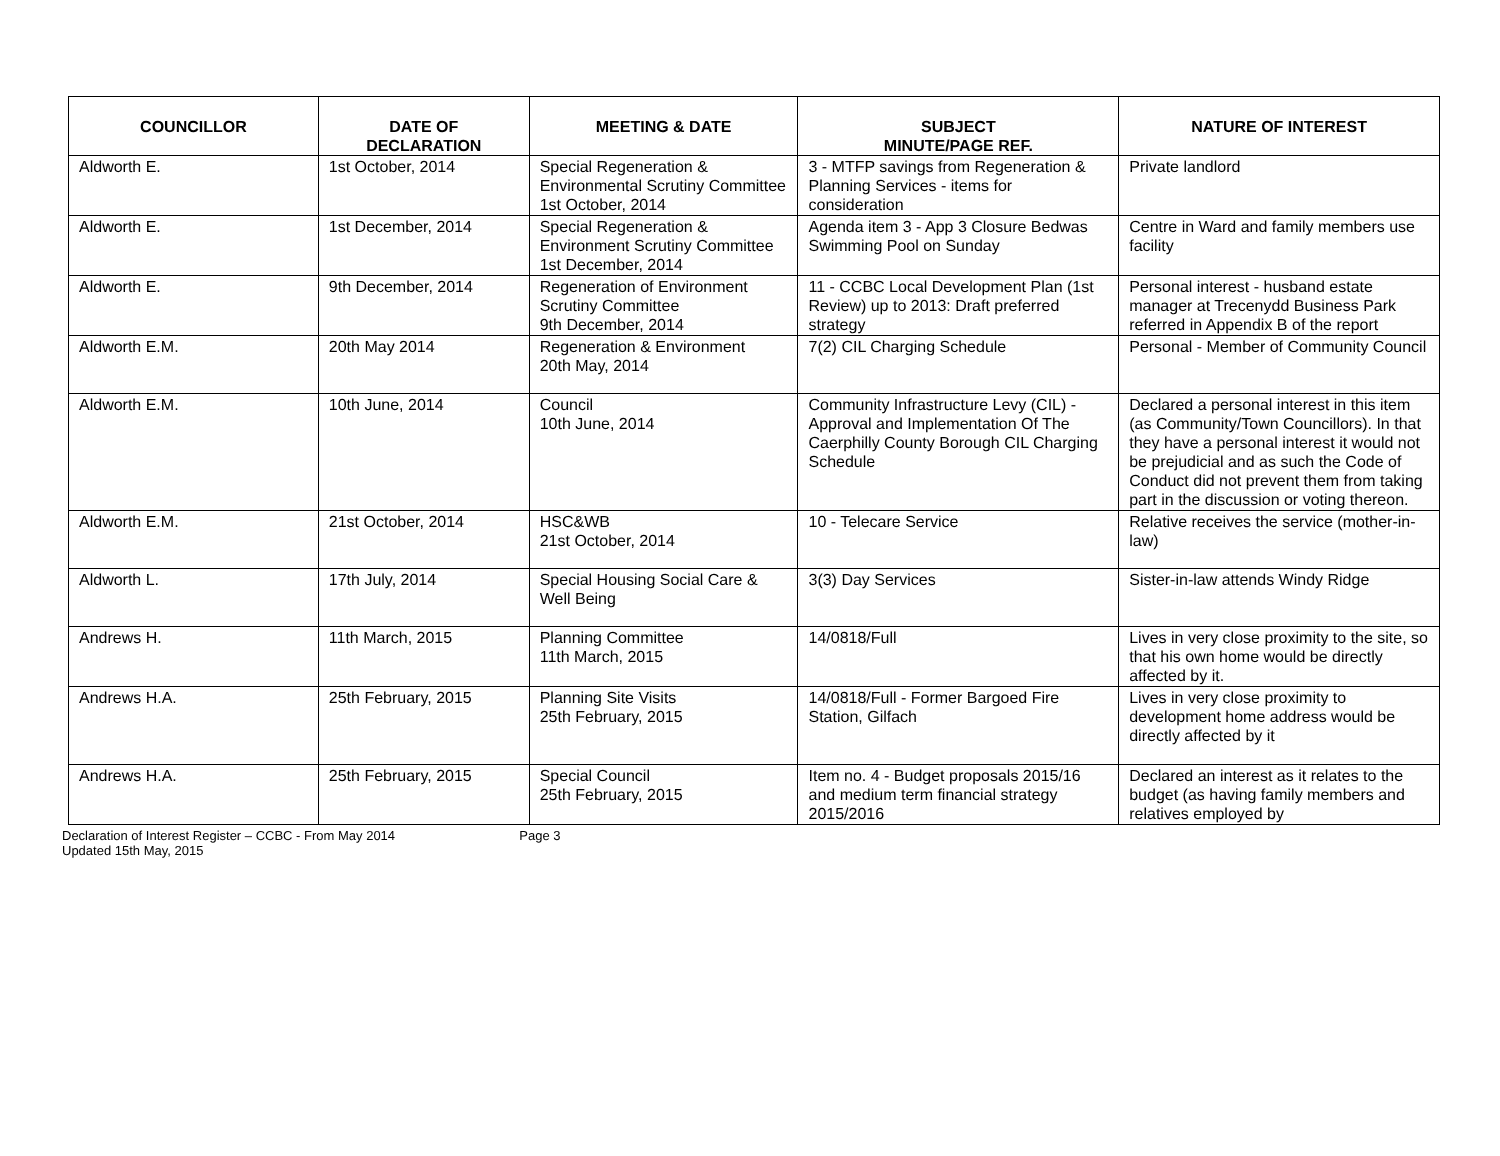| COUNCILLOR | DATE OF DECLARATION | MEETING & DATE | SUBJECT MINUTE/PAGE REF. | NATURE OF INTEREST |
| --- | --- | --- | --- | --- |
| Aldworth E. | 1st October, 2014 | Special Regeneration & Environmental Scrutiny Committee 1st October, 2014 | 3 - MTFP savings from Regeneration & Planning Services - items for consideration | Private landlord |
| Aldworth E. | 1st December, 2014 | Special Regeneration & Environment Scrutiny Committee 1st December, 2014 | Agenda item 3 - App 3 Closure Bedwas Swimming Pool on Sunday | Centre in Ward and family members use facility |
| Aldworth E. | 9th December, 2014 | Regeneration of Environment Scrutiny Committee 9th December, 2014 | 11 - CCBC Local Development Plan (1st Review) up to 2013: Draft preferred strategy | Personal interest - husband estate manager at Trecenydd Business Park referred in Appendix B of the report |
| Aldworth E.M. | 20th May 2014 | Regeneration & Environment 20th May, 2014 | 7(2) CIL Charging Schedule | Personal - Member of Community Council |
| Aldworth E.M. | 10th June, 2014 | Council 10th June, 2014 | Community Infrastructure Levy (CIL) - Approval and Implementation Of The Caerphilly County Borough CIL Charging Schedule | Declared a personal interest in this item (as Community/Town Councillors). In that they have a personal interest it would not be prejudicial and as such the Code of Conduct did not prevent them from taking part in the discussion or voting thereon. |
| Aldworth E.M. | 21st October, 2014 | HSC&WB 21st October, 2014 | 10 - Telecare Service | Relative receives the service (mother-in-law) |
| Aldworth L. | 17th July, 2014 | Special Housing Social Care & Well Being | 3(3) Day Services | Sister-in-law attends Windy Ridge |
| Andrews H. | 11th March, 2015 | Planning Committee 11th March, 2015 | 14/0818/Full | Lives in very close proximity to the site, so that his own home would be directly affected by it. |
| Andrews H.A. | 25th February, 2015 | Planning Site Visits 25th February, 2015 | 14/0818/Full - Former Bargoed Fire Station, Gilfach | Lives in very close proximity to development home address would be directly affected by it |
| Andrews H.A. | 25th February, 2015 | Special Council 25th February, 2015 | Item no. 4 - Budget proposals 2015/16 and medium term financial strategy 2015/2016 | Declared an interest as it relates to the budget (as having family members and relatives employed by |
Declaration of Interest Register – CCBC - From May 2014
Updated 15th May, 2015
Page 3